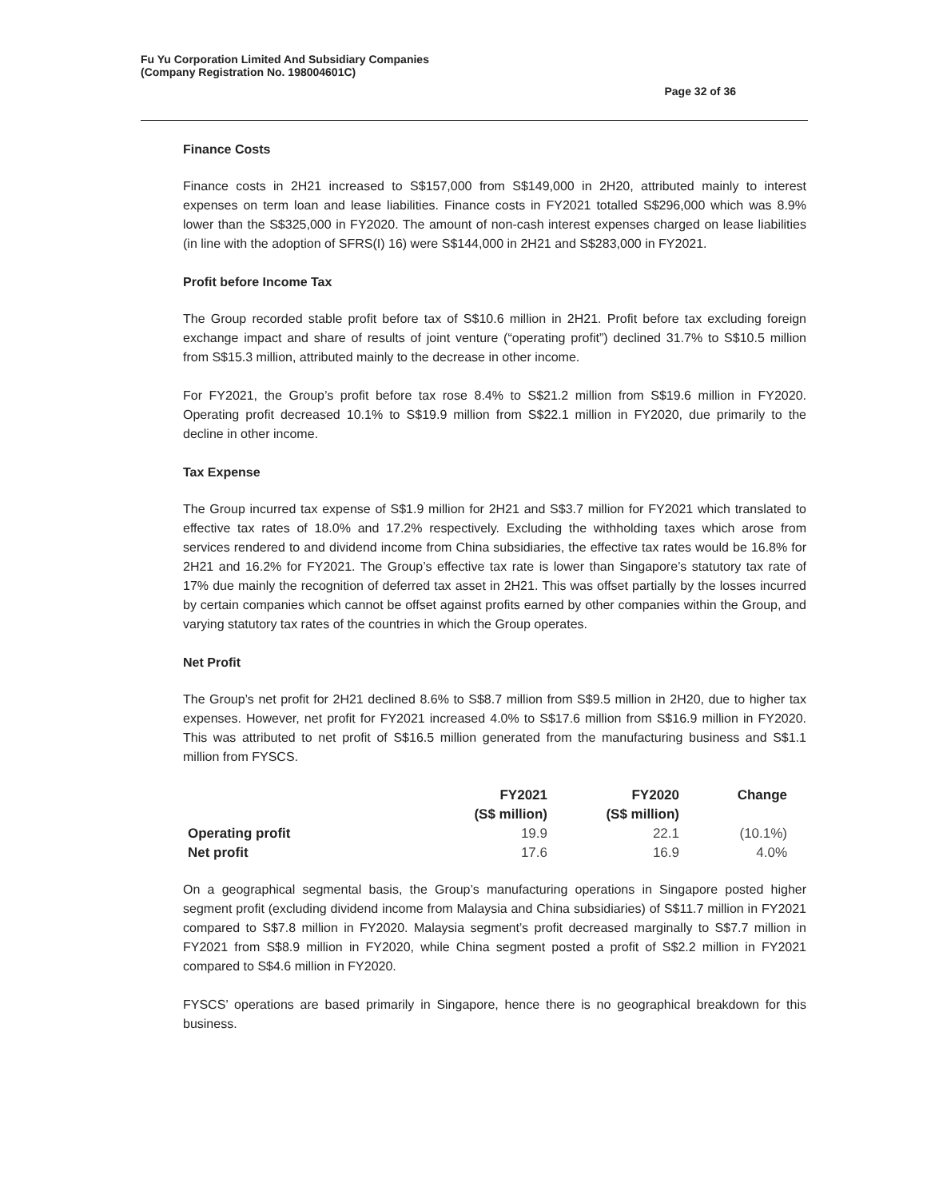Fu Yu Corporation Limited And Subsidiary Companies
(Company Registration No. 198004601C)
Page 32 of 36
Finance Costs
Finance costs in 2H21 increased to S$157,000 from S$149,000 in 2H20, attributed mainly to interest expenses on term loan and lease liabilities. Finance costs in FY2021 totalled S$296,000 which was 8.9% lower than the S$325,000 in FY2020. The amount of non-cash interest expenses charged on lease liabilities (in line with the adoption of SFRS(I) 16) were S$144,000 in 2H21 and S$283,000 in FY2021.
Profit before Income Tax
The Group recorded stable profit before tax of S$10.6 million in 2H21. Profit before tax excluding foreign exchange impact and share of results of joint venture (“operating profit”) declined 31.7% to S$10.5 million from S$15.3 million, attributed mainly to the decrease in other income.
For FY2021, the Group’s profit before tax rose 8.4% to S$21.2 million from S$19.6 million in FY2020. Operating profit decreased 10.1% to S$19.9 million from S$22.1 million in FY2020, due primarily to the decline in other income.
Tax Expense
The Group incurred tax expense of S$1.9 million for 2H21 and S$3.7 million for FY2021 which translated to effective tax rates of 18.0% and 17.2% respectively. Excluding the withholding taxes which arose from services rendered to and dividend income from China subsidiaries, the effective tax rates would be 16.8% for 2H21 and 16.2% for FY2021. The Group’s effective tax rate is lower than Singapore’s statutory tax rate of 17% due mainly the recognition of deferred tax asset in 2H21. This was offset partially by the losses incurred by certain companies which cannot be offset against profits earned by other companies within the Group, and varying statutory tax rates of the countries in which the Group operates.
Net Profit
The Group’s net profit for 2H21 declined 8.6% to S$8.7 million from S$9.5 million in 2H20, due to higher tax expenses. However, net profit for FY2021 increased 4.0% to S$17.6 million from S$16.9 million in FY2020. This was attributed to net profit of S$16.5 million generated from the manufacturing business and S$1.1 million from FYSCS.
| | FY2021 | FY2020 | Change |
| --- | --- | --- | --- |
| | (S$ million) | (S$ million) | |
| Operating profit | 19.9 | 22.1 | (10.1%) |
| Net profit | 17.6 | 16.9 | 4.0% |
On a geographical segmental basis, the Group’s manufacturing operations in Singapore posted higher segment profit (excluding dividend income from Malaysia and China subsidiaries) of S$11.7 million in FY2021 compared to S$7.8 million in FY2020. Malaysia segment’s profit decreased marginally to S$7.7 million in FY2021 from S$8.9 million in FY2020, while China segment posted a profit of S$2.2 million in FY2021 compared to S$4.6 million in FY2020.
FYSCS’ operations are based primarily in Singapore, hence there is no geographical breakdown for this business.